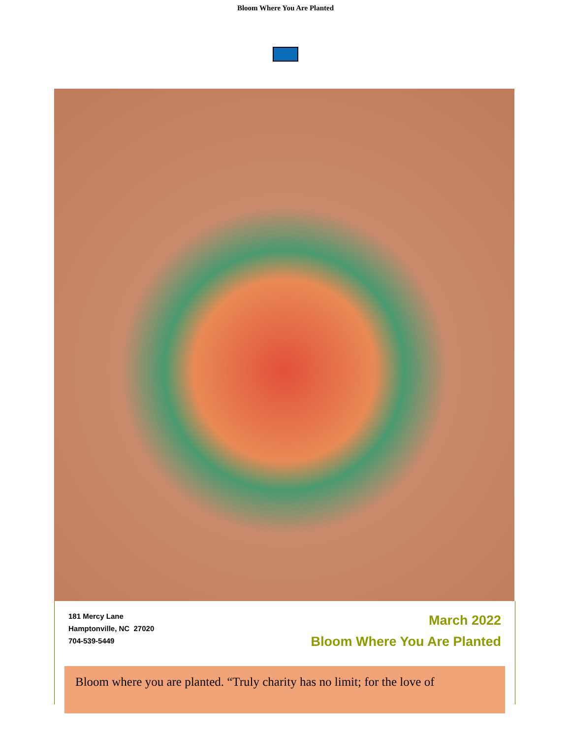Bloom Where You Are Planted
181 Mercy Lane
Hamptonville, NC 27020
704-539-5449
March 2022
Bloom Where You Are Planted
Bloom where you are planted. “Truly charity has no limit; for the love of